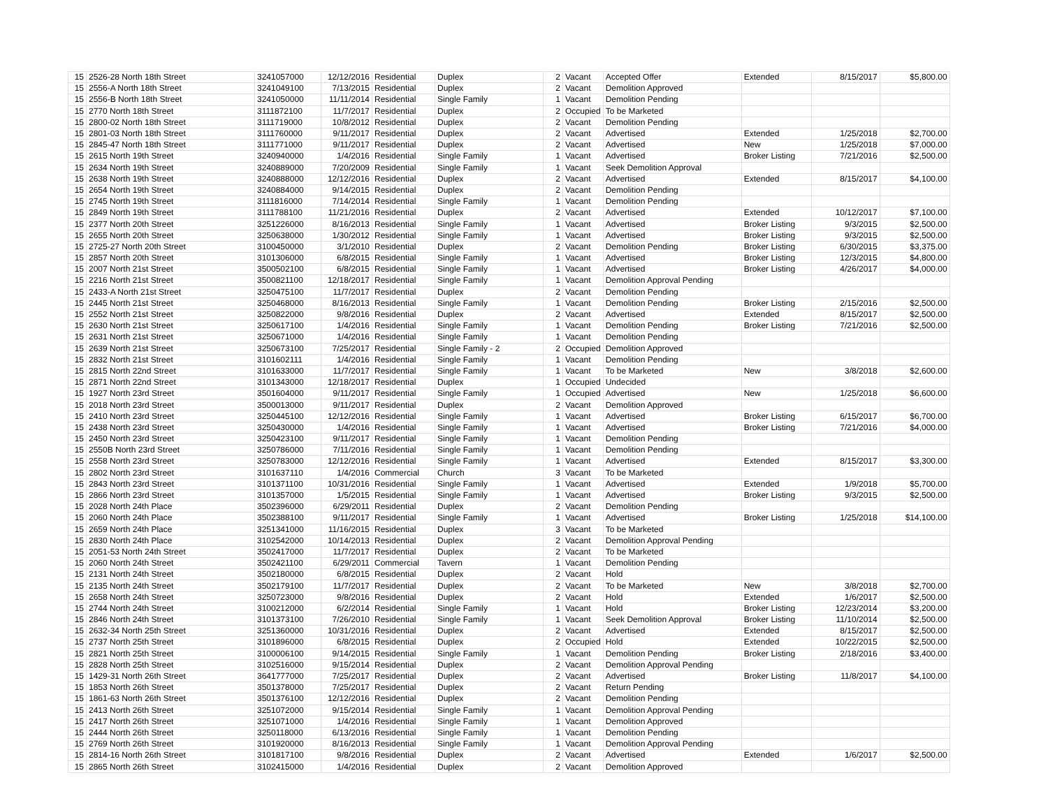| 15 | 2526-28 North 18th Street | 3241057000 | 12/12/2016 | Residential | Duplex | 2 | Vacant | Accepted Offer | Extended | 8/15/2017 | $5,800.00 |
| 15 | 2556-A North 18th Street | 3241049100 | 7/13/2015 | Residential | Duplex | 2 | Vacant | Demolition Approved | | | |
| 15 | 2556-B North 18th Street | 3241050000 | 11/11/2014 | Residential | Single Family | 1 | Vacant | Demolition Pending | | | |
| 15 | 2770 North 18th Street | 3111872100 | 11/7/2017 | Residential | Duplex | 2 | Occupied | To be Marketed | | | |
| 15 | 2800-02 North 18th Street | 3111719000 | 10/8/2012 | Residential | Duplex | 2 | Vacant | Demolition Pending | | | |
| 15 | 2801-03 North 18th Street | 3111760000 | 9/11/2017 | Residential | Duplex | 2 | Vacant | Advertised | Extended | 1/25/2018 | $2,700.00 |
| 15 | 2845-47 North 18th Street | 3111771000 | 9/11/2017 | Residential | Duplex | 2 | Vacant | Advertised | New | 1/25/2018 | $7,000.00 |
| 15 | 2615 North 19th Street | 3240940000 | 1/4/2016 | Residential | Single Family | 1 | Vacant | Advertised | Broker Listing | 7/21/2016 | $2,500.00 |
| 15 | 2634 North 19th Street | 3240889000 | 7/20/2009 | Residential | Single Family | 1 | Vacant | Seek Demolition Approval | | | |
| 15 | 2638 North 19th Street | 3240888000 | 12/12/2016 | Residential | Duplex | 2 | Vacant | Advertised | Extended | 8/15/2017 | $4,100.00 |
| 15 | 2654 North 19th Street | 3240884000 | 9/14/2015 | Residential | Duplex | 2 | Vacant | Demolition Pending | | | |
| 15 | 2745 North 19th Street | 3111816000 | 7/14/2014 | Residential | Single Family | 1 | Vacant | Demolition Pending | | | |
| 15 | 2849 North 19th Street | 3111788100 | 11/21/2016 | Residential | Duplex | 2 | Vacant | Advertised | Extended | 10/12/2017 | $7,100.00 |
| 15 | 2377 North 20th Street | 3251226000 | 8/16/2013 | Residential | Single Family | 1 | Vacant | Advertised | Broker Listing | 9/3/2015 | $2,500.00 |
| 15 | 2655 North 20th Street | 3250638000 | 1/30/2012 | Residential | Single Family | 1 | Vacant | Advertised | Broker Listing | 9/3/2015 | $2,500.00 |
| 15 | 2725-27 North 20th Street | 3100450000 | 3/1/2010 | Residential | Duplex | 2 | Vacant | Demolition Pending | Broker Listing | 6/30/2015 | $3,375.00 |
| 15 | 2857 North 20th Street | 3101306000 | 6/8/2015 | Residential | Single Family | 1 | Vacant | Advertised | Broker Listing | 12/3/2015 | $4,800.00 |
| 15 | 2007 North 21st Street | 3500502100 | 6/8/2015 | Residential | Single Family | 1 | Vacant | Advertised | Broker Listing | 4/26/2017 | $4,000.00 |
| 15 | 2216 North 21st Street | 3500821100 | 12/18/2017 | Residential | Single Family | 1 | Vacant | Demolition Approval Pending | | | |
| 15 | 2433-A North 21st Street | 3250475100 | 11/7/2017 | Residential | Duplex | 2 | Vacant | Demolition Pending | | | |
| 15 | 2445 North 21st Street | 3250468000 | 8/16/2013 | Residential | Single Family | 1 | Vacant | Demolition Pending | Broker Listing | 2/15/2016 | $2,500.00 |
| 15 | 2552 North 21st Street | 3250822000 | 9/8/2016 | Residential | Duplex | 2 | Vacant | Advertised | Extended | 8/15/2017 | $2,500.00 |
| 15 | 2630 North 21st Street | 3250617100 | 1/4/2016 | Residential | Single Family | 1 | Vacant | Demolition Pending | Broker Listing | 7/21/2016 | $2,500.00 |
| 15 | 2631 North 21st Street | 3250671000 | 1/4/2016 | Residential | Single Family | 1 | Vacant | Demolition Pending | | | |
| 15 | 2639 North 21st Street | 3250673100 | 7/25/2017 | Residential | Single Family - 2 | 2 | Occupied | Demolition Approved | | | |
| 15 | 2832 North 21st Street | 3101602111 | 1/4/2016 | Residential | Single Family | 1 | Vacant | Demolition Pending | | | |
| 15 | 2815 North 22nd Street | 3101633000 | 11/7/2017 | Residential | Single Family | 1 | Vacant | To be Marketed | New | 3/8/2018 | $2,600.00 |
| 15 | 2871 North 22nd Street | 3101343000 | 12/18/2017 | Residential | Duplex | 1 | Occupied | Undecided | | | |
| 15 | 1927 North 23rd Street | 3501604000 | 9/11/2017 | Residential | Single Family | 1 | Occupied | Advertised | New | 1/25/2018 | $6,600.00 |
| 15 | 2018 North 23rd Street | 3500013000 | 9/11/2017 | Residential | Duplex | 2 | Vacant | Demolition Approved | | | |
| 15 | 2410 North 23rd Street | 3250445100 | 12/12/2016 | Residential | Single Family | 1 | Vacant | Advertised | Broker Listing | 6/15/2017 | $6,700.00 |
| 15 | 2438 North 23rd Street | 3250430000 | 1/4/2016 | Residential | Single Family | 1 | Vacant | Advertised | Broker Listing | 7/21/2016 | $4,000.00 |
| 15 | 2450 North 23rd Street | 3250423100 | 9/11/2017 | Residential | Single Family | 1 | Vacant | Demolition Pending | | | |
| 15 | 2550B North 23rd Street | 3250786000 | 7/11/2016 | Residential | Single Family | 1 | Vacant | Demolition Pending | | | |
| 15 | 2558 North 23rd Street | 3250783000 | 12/12/2016 | Residential | Single Family | 1 | Vacant | Advertised | Extended | 8/15/2017 | $3,300.00 |
| 15 | 2802 North 23rd Street | 3101637110 | 1/4/2016 | Commercial | Church | 3 | Vacant | To be Marketed | | | |
| 15 | 2843 North 23rd Street | 3101371100 | 10/31/2016 | Residential | Single Family | 1 | Vacant | Advertised | Extended | 1/9/2018 | $5,700.00 |
| 15 | 2866 North 23rd Street | 3101357000 | 1/5/2015 | Residential | Single Family | 1 | Vacant | Advertised | Broker Listing | 9/3/2015 | $2,500.00 |
| 15 | 2028 North 24th Place | 3502396000 | 6/29/2011 | Residential | Duplex | 2 | Vacant | Demolition Pending | | | |
| 15 | 2060 North 24th Place | 3502388100 | 9/11/2017 | Residential | Single Family | 1 | Vacant | Advertised | Broker Listing | 1/25/2018 | $14,100.00 |
| 15 | 2659 North 24th Place | 3251341000 | 11/16/2015 | Residential | Duplex | 3 | Vacant | To be Marketed | | | |
| 15 | 2830 North 24th Place | 3102542000 | 10/14/2013 | Residential | Duplex | 2 | Vacant | Demolition Approval Pending | | | |
| 15 | 2051-53 North 24th Street | 3502417000 | 11/7/2017 | Residential | Duplex | 2 | Vacant | To be Marketed | | | |
| 15 | 2060 North 24th Street | 3502421100 | 6/29/2011 | Commercial | Tavern | 1 | Vacant | Demolition Pending | | | |
| 15 | 2131 North 24th Street | 3502180000 | 6/8/2015 | Residential | Duplex | 2 | Vacant | Hold | | | |
| 15 | 2135 North 24th Street | 3502179100 | 11/7/2017 | Residential | Duplex | 2 | Vacant | To be Marketed | New | 3/8/2018 | $2,700.00 |
| 15 | 2658 North 24th Street | 3250723000 | 9/8/2016 | Residential | Duplex | 2 | Vacant | Hold | Extended | 1/6/2017 | $2,500.00 |
| 15 | 2744 North 24th Street | 3100212000 | 6/2/2014 | Residential | Single Family | 1 | Vacant | Hold | Broker Listing | 12/23/2014 | $3,200.00 |
| 15 | 2846 North 24th Street | 3101373100 | 7/26/2010 | Residential | Single Family | 1 | Vacant | Seek Demolition Approval | Broker Listing | 11/10/2014 | $2,500.00 |
| 15 | 2632-34 North 25th Street | 3251360000 | 10/31/2016 | Residential | Duplex | 2 | Vacant | Advertised | Extended | 8/15/2017 | $2,500.00 |
| 15 | 2737 North 25th Street | 3101896000 | 6/8/2015 | Residential | Duplex | 2 | Occupied | Hold | Extended | 10/22/2015 | $2,500.00 |
| 15 | 2821 North 25th Street | 3100006100 | 9/14/2015 | Residential | Single Family | 1 | Vacant | Demolition Pending | Broker Listing | 2/18/2016 | $3,400.00 |
| 15 | 2828 North 25th Street | 3102516000 | 9/15/2014 | Residential | Duplex | 2 | Vacant | Demolition Approval Pending | | | |
| 15 | 1429-31 North 26th Street | 3641777000 | 7/25/2017 | Residential | Duplex | 2 | Vacant | Advertised | Broker Listing | 11/8/2017 | $4,100.00 |
| 15 | 1853 North 26th Street | 3501378000 | 7/25/2017 | Residential | Duplex | 2 | Vacant | Return Pending | | | |
| 15 | 1861-63 North 26th Street | 3501376100 | 12/12/2016 | Residential | Duplex | 2 | Vacant | Demolition Pending | | | |
| 15 | 2413 North 26th Street | 3251072000 | 9/15/2014 | Residential | Single Family | 1 | Vacant | Demolition Approval Pending | | | |
| 15 | 2417 North 26th Street | 3251071000 | 1/4/2016 | Residential | Single Family | 1 | Vacant | Demolition Approved | | | |
| 15 | 2444 North 26th Street | 3250118000 | 6/13/2016 | Residential | Single Family | 1 | Vacant | Demolition Pending | | | |
| 15 | 2769 North 26th Street | 3101920000 | 8/16/2013 | Residential | Single Family | 1 | Vacant | Demolition Approval Pending | | | |
| 15 | 2814-16 North 26th Street | 3101817100 | 9/8/2016 | Residential | Duplex | 2 | Vacant | Advertised | Extended | 1/6/2017 | $2,500.00 |
| 15 | 2865 North 26th Street | 3102415000 | 1/4/2016 | Residential | Duplex | 2 | Vacant | Demolition Approved | | | |